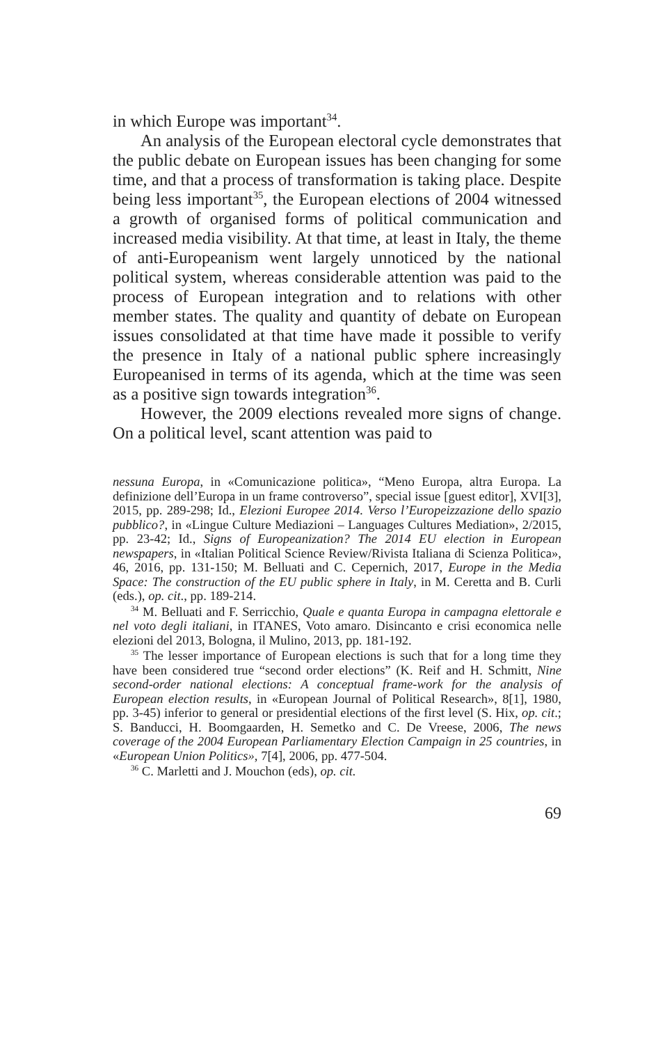in which Europe was important<sup>34</sup>.
An analysis of the European electoral cycle demonstrates that the public debate on European issues has been changing for some time, and that a process of transformation is taking place. Despite being less important<sup>35</sup>, the European elections of 2004 witnessed a growth of organised forms of political communication and increased media visibility. At that time, at least in Italy, the theme of anti-Europeanism went largely unnoticed by the national political system, whereas considerable attention was paid to the process of European integration and to relations with other member states. The quality and quantity of debate on European issues consolidated at that time have made it possible to verify the presence in Italy of a national public sphere increasingly Europeanised in terms of its agenda, which at the time was seen as a positive sign towards integration<sup>36</sup>.
However, the 2009 elections revealed more signs of change. On a political level, scant attention was paid to
nessuna Europa, in «Comunicazione politica», “Meno Europa, altra Europa. La definizione dell’Europa in un frame controverso”, special issue [guest editor], XVI[3], 2015, pp. 289-298; Id., Elezioni Europee 2014. Verso l’Europeizzazione dello spazio pubblico?, in «Lingue Culture Mediazioni – Languages Cultures Mediation», 2/2015, pp. 23-42; Id., Signs of Europeanization? The 2014 EU election in European newspapers, in «Italian Political Science Review/Rivista Italiana di Scienza Politica», 46, 2016, pp. 131-150; M. Belluati and C. Cepernich, 2017, Europe in the Media Space: The construction of the EU public sphere in Italy, in M. Ceretta and B. Curli (eds.), op. cit., pp. 189-214.
<sup>34</sup> M. Belluati and F. Serricchio, Quale e quanta Europa in campagna elettorale e nel voto degli italiani, in ITANES, Voto amaro. Disincanto e crisi economica nelle elezioni del 2013, Bologna, il Mulino, 2013, pp. 181-192.
<sup>35</sup> The lesser importance of European elections is such that for a long time they have been considered true “second order elections” (K. Reif and H. Schmitt, Nine second-order national elections: A conceptual frame-work for the analysis of European election results, in «European Journal of Political Research», 8[1], 1980, pp. 3-45) inferior to general or presidential elections of the first level (S. Hix, op. cit.; S. Banducci, H. Boomgaarden, H. Semetko and C. De Vreese, 2006, The news coverage of the 2004 European Parliamentary Election Campaign in 25 countries, in «European Union Politics», 7[4], 2006, pp. 477-504.
<sup>36</sup> C. Marletti and J. Mouchon (eds), op. cit.
69